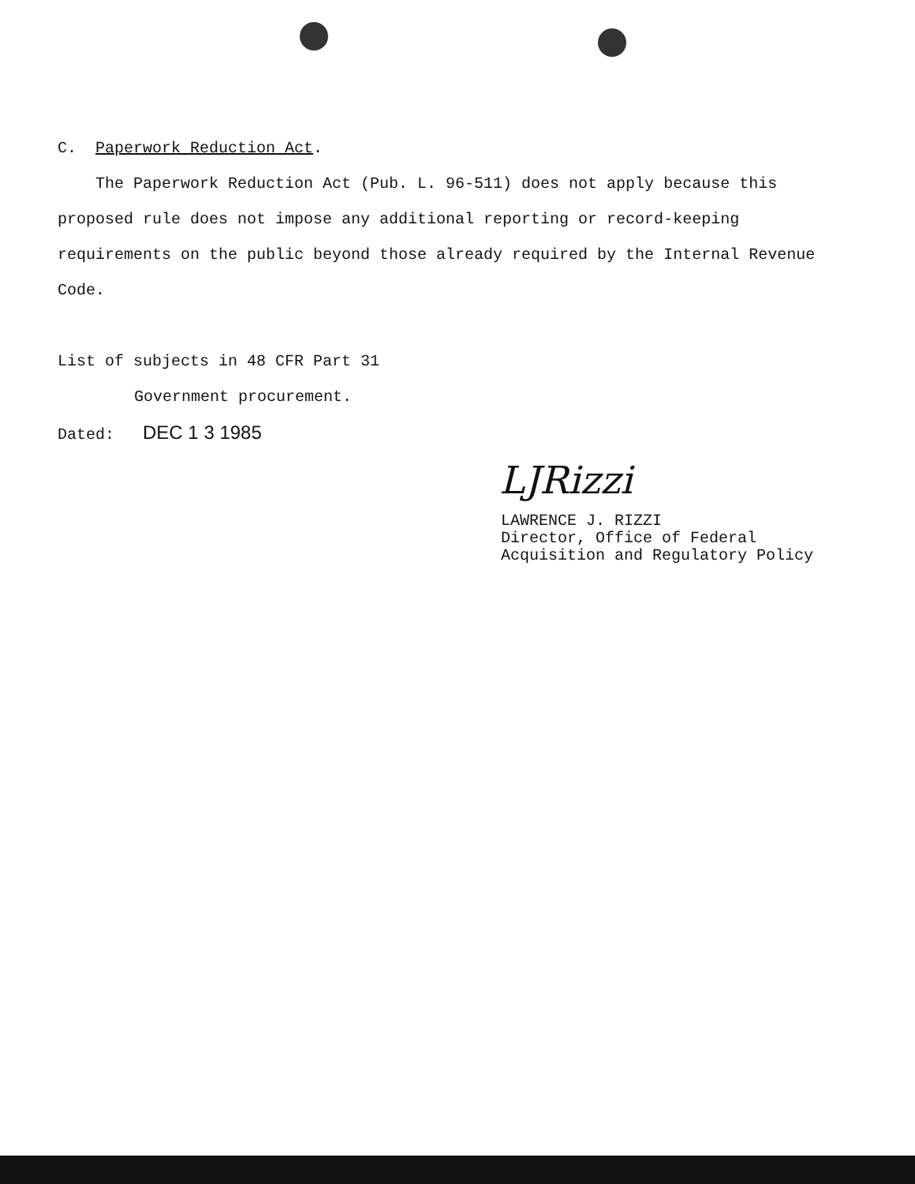C. Paperwork Reduction Act.
The Paperwork Reduction Act (Pub. L. 96-511) does not apply because this proposed rule does not impose any additional reporting or record-keeping requirements on the public beyond those already required by the Internal Revenue Code.
List of subjects in 48 CFR Part 31
Government procurement.
Dated: DEC 1 3 1985
LJRizzi
LAWRENCE J. RIZZI
Director, Office of Federal
Acquisition and Regulatory Policy